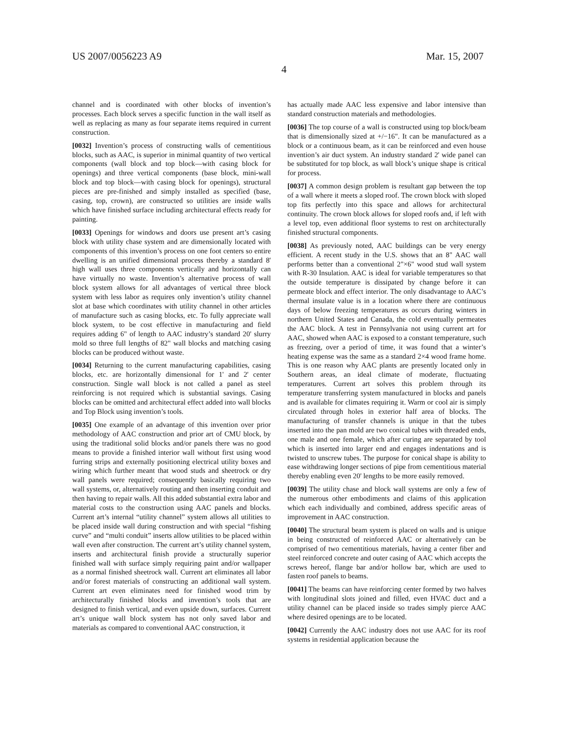US 2007/0056223 A9 Mar. 15, 2007
4
channel and is coordinated with other blocks of invention’s processes. Each block serves a specific function in the wall itself as well as replacing as many as four separate items required in current construction.
[0032] Invention’s process of constructing walls of cementitious blocks, such as AAC, is superior in minimal quantity of two vertical components (wall block and top block—with casing block for openings) and three vertical components (base block, mini-wall block and top block—with casing block for openings), structural pieces are pre-finished and simply installed as specified (base, casing, top, crown), are constructed so utilities are inside walls which have finished surface including architectural effects ready for painting.
[0033] Openings for windows and doors use present art’s casing block with utility chase system and are dimensionally located with components of this invention’s process on one foot centers so entire dwelling is an unified dimensional process thereby a standard 8' high wall uses three components vertically and horizontally can have virtually no waste. Invention’s alternative process of wall block system allows for all advantages of vertical three block system with less labor as requires only invention’s utility channel slot at base which coordinates with utility channel in other articles of manufacture such as casing blocks, etc. To fully appreciate wall block system, to be cost effective in manufacturing and field requires adding 6" of length to AAC industry’s standard 20' slurry mold so three full lengths of 82" wall blocks and matching casing blocks can be produced without waste.
[0034] Returning to the current manufacturing capabilities, casing blocks, etc. are horizontally dimensional for 1' and 2' center construction. Single wall block is not called a panel as steel reinforcing is not required which is substantial savings. Casing blocks can be omitted and architectural effect added into wall blocks and Top Block using invention’s tools.
[0035] One example of an advantage of this invention over prior methodology of AAC construction and prior art of CMU block, by using the traditional solid blocks and/or panels there was no good means to provide a finished interior wall without first using wood furring strips and externally positioning electrical utility boxes and wiring which further meant that wood studs and sheetrock or dry wall panels were required; consequently basically requiring two wall systems, or, alternatively routing and then inserting conduit and then having to repair walls. All this added substantial extra labor and material costs to the construction using AAC panels and blocks. Current art’s internal “utility channel” system allows all utilities to be placed inside wall during construction and with special “fishing curve” and “multi conduit” inserts allow utilities to be placed within wall even after construction. The current art’s utility channel system, inserts and architectural finish provide a structurally superior finished wall with surface simply requiring paint and/or wallpaper as a normal finished sheetrock wall. Current art eliminates all labor and/or forest materials of constructing an additional wall system. Current art even eliminates need for finished wood trim by architecturally finished blocks and invention’s tools that are designed to finish vertical, and even upside down, surfaces. Current art’s unique wall block system has not only saved labor and materials as compared to conventional AAC construction, it
has actually made AAC less expensive and labor intensive than standard construction materials and methodologies.
[0036] The top course of a wall is constructed using top block/beam that is dimensionally sized at +/−16". It can be manufactured as a block or a continuous beam, as it can be reinforced and even house invention’s air duct system. An industry standard 2' wide panel can be substituted for top block, as wall block’s unique shape is critical for process.
[0037] A common design problem is resultant gap between the top of a wall where it meets a sloped roof. The crown block with sloped top fits perfectly into this space and allows for architectural continuity. The crown block allows for sloped roofs and, if left with a level top, even additional floor systems to rest on architecturally finished structural components.
[0038] As previously noted, AAC buildings can be very energy efficient. A recent study in the U.S. shows that an 8" AAC wall performs better than a conventional 2"×6" wood stud wall system with R-30 Insulation. AAC is ideal for variable temperatures so that the outside temperature is dissipated by change before it can permeate block and effect interior. The only disadvantage to AAC’s thermal insulate value is in a location where there are continuous days of below freezing temperatures as occurs during winters in northern United States and Canada, the cold eventually permeates the AAC block. A test in Pennsylvania not using current art for AAC, showed when AAC is exposed to a constant temperature, such as freezing, over a period of time, it was found that a winter’s heating expense was the same as a standard 2×4 wood frame home. This is one reason why AAC plants are presently located only in Southern areas, an ideal climate of moderate, fluctuating temperatures. Current art solves this problem through its temperature transferring system manufactured in blocks and panels and is available for climates requiring it. Warm or cool air is simply circulated through holes in exterior half area of blocks. The manufacturing of transfer channels is unique in that the tubes inserted into the pan mold are two conical tubes with threaded ends, one male and one female, which after curing are separated by tool which is inserted into larger end and engages indentations and is twisted to unscrew tubes. The purpose for conical shape is ability to ease withdrawing longer sections of pipe from cementitious material thereby enabling even 20' lengths to be more easily removed.
[0039] The utility chase and block wall systems are only a few of the numerous other embodiments and claims of this application which each individually and combined, address specific areas of improvement in AAC construction.
[0040] The structural beam system is placed on walls and is unique in being constructed of reinforced AAC or alternatively can be comprised of two cementitious materials, having a center fiber and steel reinforced concrete and outer casing of AAC which accepts the screws hereof, flange bar and/or hollow bar, which are used to fasten roof panels to beams.
[0041] The beams can have reinforcing center formed by two halves with longitudinal slots joined and filled, even HVAC duct and a utility channel can be placed inside so trades simply pierce AAC where desired openings are to be located.
[0042] Currently the AAC industry does not use AAC for its roof systems in residential application because the